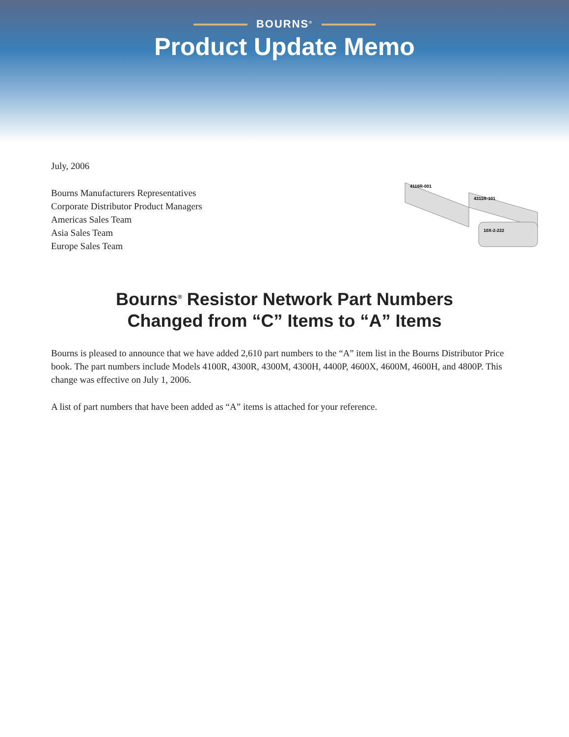BOURNS<sup>®</sup>
Product Update Memo
4116R-001
4311R-101
10X-2-222
July, 2006
Bourns Manufacturers Representatives
Corporate Distributor Product Managers
Americas Sales Team
Asia Sales Team
Europe Sales Team
Bourns<sup>®</sup> Resistor Network Part Numbers
Changed from “C” Items to “A” Items
Bourns is pleased to announce that we have added 2,610 part numbers to the “A” item list in the Bourns Distributor Price book. The part numbers include Models 4100R, 4300R, 4300M, 4300H, 4400P, 4600X, 4600M, 4600H, and 4800P. This change was effective on July 1, 2006.
A list of part numbers that have been added as “A” items is attached for your reference.